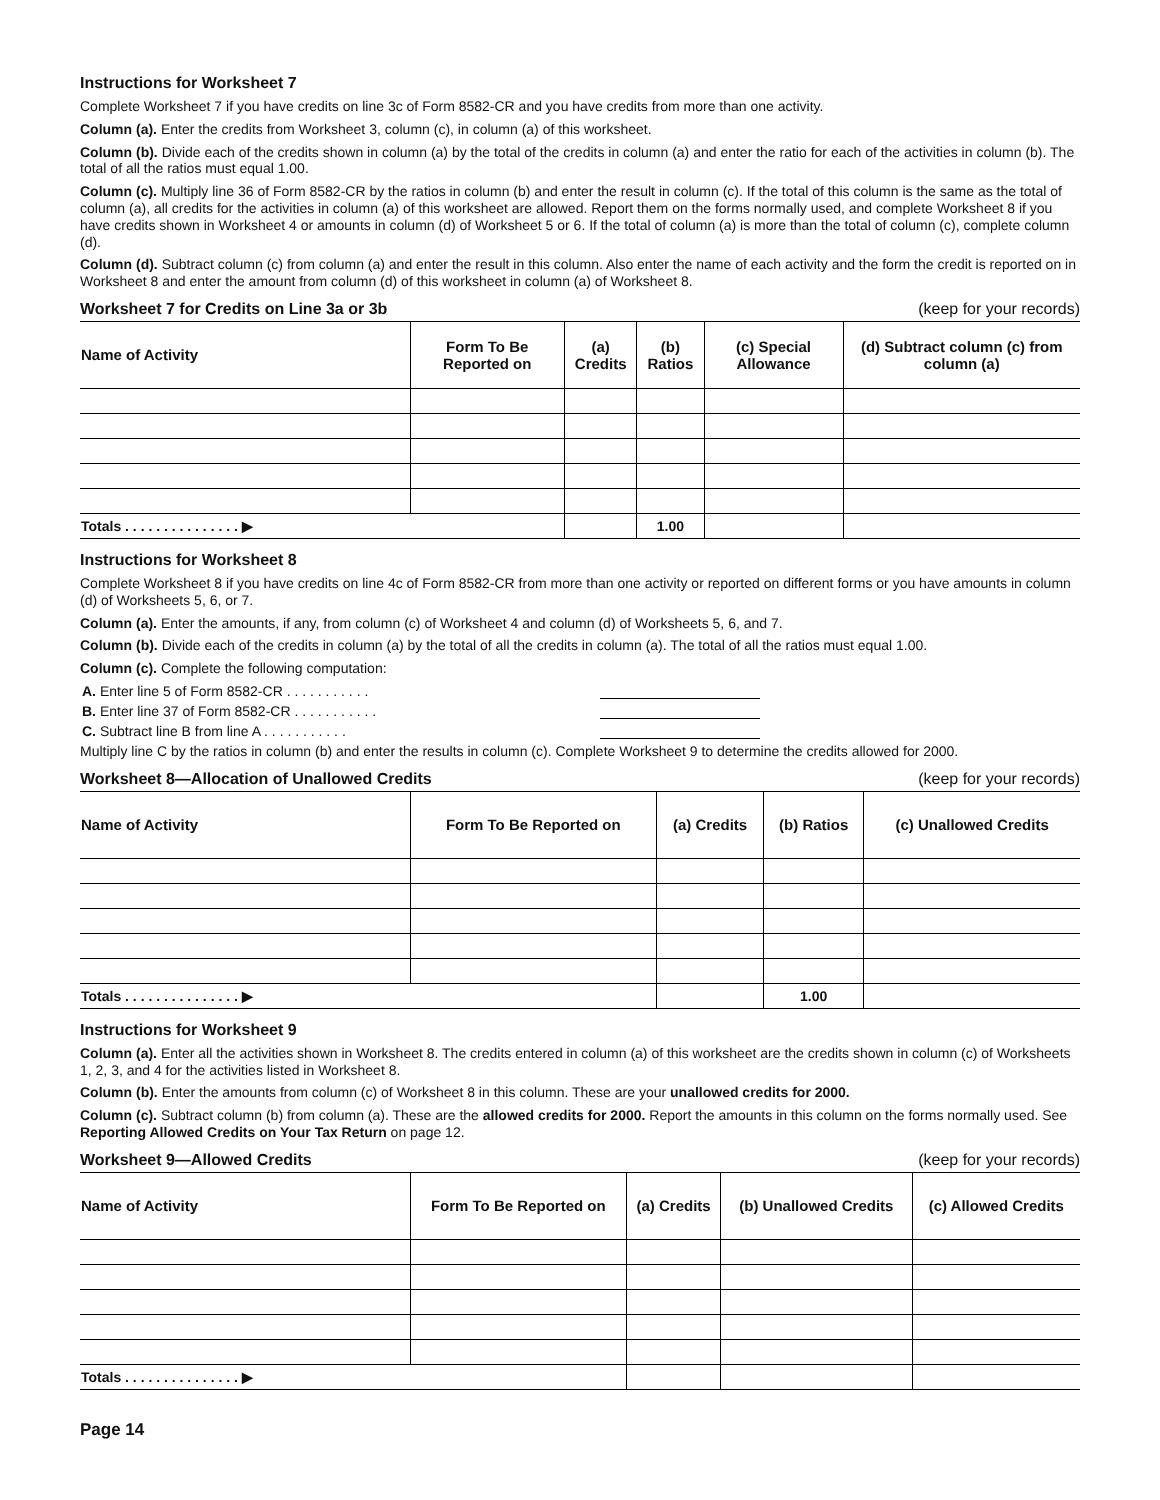Instructions for Worksheet 7
Complete Worksheet 7 if you have credits on line 3c of Form 8582-CR and you have credits from more than one activity.
Column (a). Enter the credits from Worksheet 3, column (c), in column (a) of this worksheet.
Column (b). Divide each of the credits shown in column (a) by the total of the credits in column (a) and enter the ratio for each of the activities in column (b). The total of all the ratios must equal 1.00.
Column (c). Multiply line 36 of Form 8582-CR by the ratios in column (b) and enter the result in column (c). If the total of this column is the same as the total of column (a), all credits for the activities in column (a) of this worksheet are allowed. Report them on the forms normally used, and complete Worksheet 8 if you have credits shown in Worksheet 4 or amounts in column (d) of Worksheet 5 or 6. If the total of column (a) is more than the total of column (c), complete column (d).
Column (d). Subtract column (c) from column (a) and enter the result in this column. Also enter the name of each activity and the form the credit is reported on in Worksheet 8 and enter the amount from column (d) of this worksheet in column (a) of Worksheet 8.
Worksheet 7 for Credits on Line 3a or 3b (keep for your records)
| Name of Activity | Form To Be Reported on | (a) Credits | (b) Ratios | (c) Special Allowance | (d) Subtract column (c) from column (a) |
| --- | --- | --- | --- | --- | --- |
| Totals . . . . . . . . . . . . . . . ▶ | | | 1.00 | | |
Instructions for Worksheet 8
Complete Worksheet 8 if you have credits on line 4c of Form 8582-CR from more than one activity or reported on different forms or you have amounts in column (d) of Worksheets 5, 6, or 7.
Column (a). Enter the amounts, if any, from column (c) of Worksheet 4 and column (d) of Worksheets 5, 6, and 7.
Column (b). Divide each of the credits in column (a) by the total of all the credits in column (a). The total of all the ratios must equal 1.00.
Column (c). Complete the following computation:
A. Enter line 5 of Form 8582-CR . . . . . . . . . . .
B. Enter line 37 of Form 8582-CR . . . . . . . . . . .
C. Subtract line B from line A . . . . . . . . . . .
Multiply line C by the ratios in column (b) and enter the results in column (c). Complete Worksheet 9 to determine the credits allowed for 2000.
Worksheet 8—Allocation of Unallowed Credits (keep for your records)
| Name of Activity | Form To Be Reported on | (a) Credits | (b) Ratios | (c) Unallowed Credits |
| --- | --- | --- | --- | --- |
| Totals . . . . . . . . . . . . . . . ▶ | | | 1.00 | |
Instructions for Worksheet 9
Column (a). Enter all the activities shown in Worksheet 8. The credits entered in column (a) of this worksheet are the credits shown in column (c) of Worksheets 1, 2, 3, and 4 for the activities listed in Worksheet 8.
Column (b). Enter the amounts from column (c) of Worksheet 8 in this column. These are your unallowed credits for 2000.
Column (c). Subtract column (b) from column (a). These are the allowed credits for 2000. Report the amounts in this column on the forms normally used. See Reporting Allowed Credits on Your Tax Return on page 12.
Worksheet 9—Allowed Credits (keep for your records)
| Name of Activity | Form To Be Reported on | (a) Credits | (b) Unallowed Credits | (c) Allowed Credits |
| --- | --- | --- | --- | --- |
| Totals . . . . . . . . . . . . . . . ▶ | | | | |
Page 14